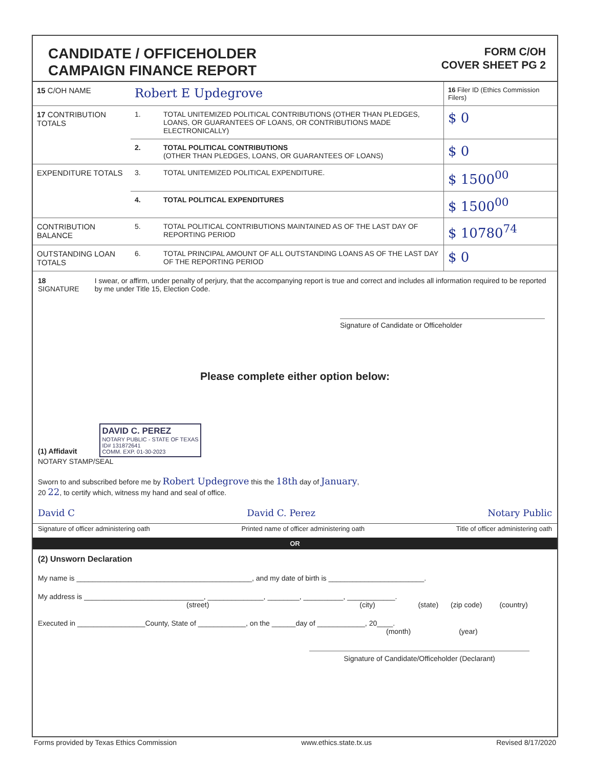CANDIDATE / OFFICEHOLDER
CAMPAIGN FINANCE REPORT
FORM C/OH
COVER SHEET PG 2
| 15 C/OH NAME | Robert E Updegrove | | 16 Filer ID (Ethics Commission Filers) |
| 17 CONTRIBUTION TOTALS | 1. | TOTAL UNITEMIZED POLITICAL CONTRIBUTIONS (OTHER THAN PLEDGES, LOANS, OR GUARANTEES OF LOANS, OR CONTRIBUTIONS MADE ELECTRONICALLY) | $ 0 |
| | 2. | TOTAL POLITICAL CONTRIBUTIONS (OTHER THAN PLEDGES, LOANS, OR GUARANTEES OF LOANS) | $ 0 |
| EXPENDITURE TOTALS | 3. | TOTAL UNITEMIZED POLITICAL EXPENDITURE. | $ 1500<sup>00</sup> |
| | 4. | TOTAL POLITICAL EXPENDITURES | $ 1500<sup>00</sup> |
| CONTRIBUTION BALANCE | 5. | TOTAL POLITICAL CONTRIBUTIONS MAINTAINED AS OF THE LAST DAY OF REPORTING PERIOD | $ 10780<sup>74</sup> |
| OUTSTANDING LOAN TOTALS | 6. | TOTAL PRINCIPAL AMOUNT OF ALL OUTSTANDING LOANS AS OF THE LAST DAY OF THE REPORTING PERIOD | $ 0 |
18 SIGNATURE I swear, or affirm, under penalty of perjury, that the accompanying report is true and correct and includes all information required to be reported by me under Title 15, Election Code.
Signature of Candidate or Officeholder
Please complete either option below:
(1) Affidavit DAVID C. PEREZ
NOTARY PUBLIC - STATE OF TEXAS
ID# 131872641
COMM. EXP. 01-30-2023
NOTARY STAMP/SEAL
Sworn to and subscribed before me by Robert Updegrove this the 18th day of January,
20 22, to certify which, witness my hand and seal of office.
David C David C. Perez Notary Public
Signature of officer administering oath Printed name of officer administering oath Title of officer administering oath
OR
(2) Unsworn Declaration
My name is ____________________________________________, and my date of birth is ________________________.
My address is ______________________________, ______________, ________, __________, ____________.
(street) (city) (state) (zip code) (country)
Executed in _________________County, State of ____________, on the ______day of ____________, 20____.
(month) (year)
Signature of Candidate/Officeholder (Declarant)
Forms provided by Texas Ethics Commission www.ethics.state.tx.us Revised 8/17/2020